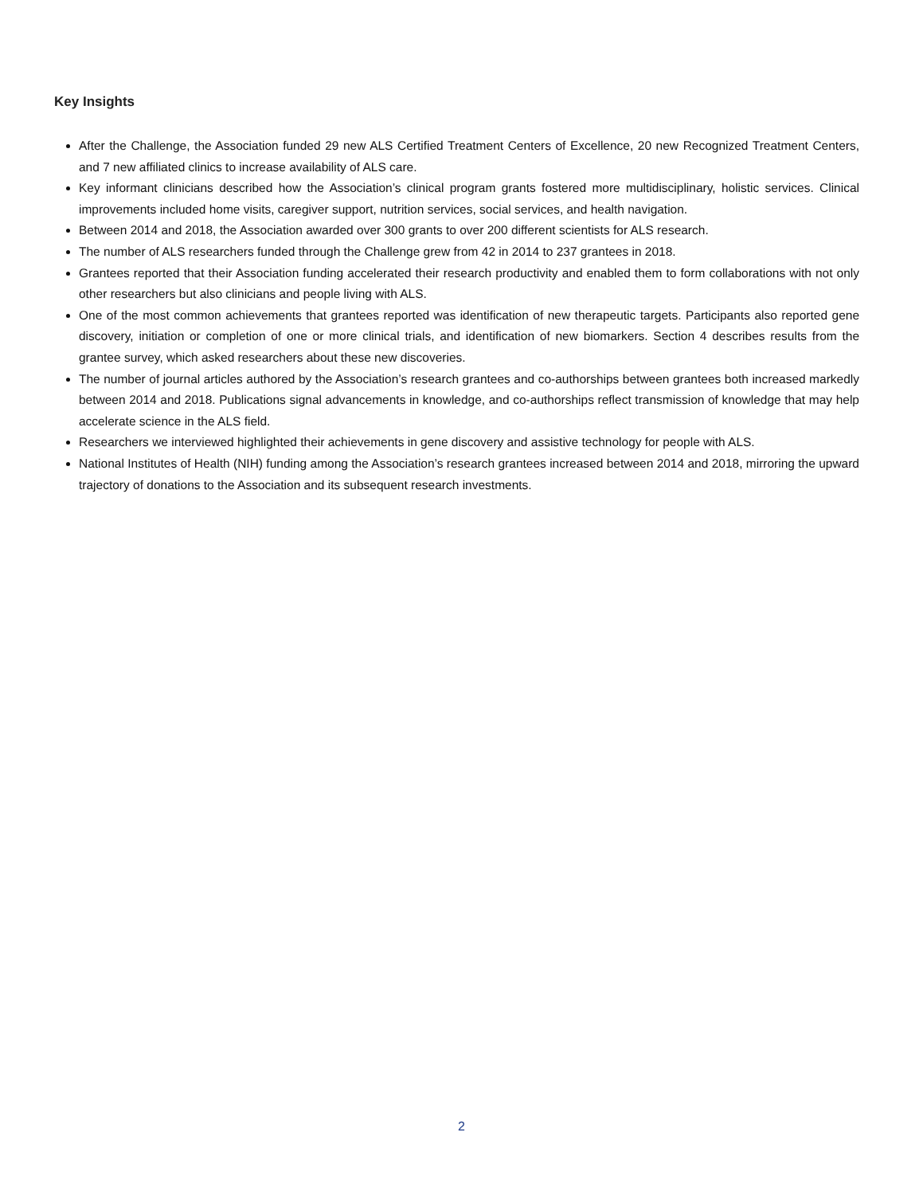Key Insights
After the Challenge, the Association funded 29 new ALS Certified Treatment Centers of Excellence, 20 new Recognized Treatment Centers, and 7 new affiliated clinics to increase availability of ALS care.
Key informant clinicians described how the Association’s clinical program grants fostered more multidisciplinary, holistic services. Clinical improvements included home visits, caregiver support, nutrition services, social services, and health navigation.
Between 2014 and 2018, the Association awarded over 300 grants to over 200 different scientists for ALS research.
The number of ALS researchers funded through the Challenge grew from 42 in 2014 to 237 grantees in 2018.
Grantees reported that their Association funding accelerated their research productivity and enabled them to form collaborations with not only other researchers but also clinicians and people living with ALS.
One of the most common achievements that grantees reported was identification of new therapeutic targets. Participants also reported gene discovery, initiation or completion of one or more clinical trials, and identification of new biomarkers. Section 4 describes results from the grantee survey, which asked researchers about these new discoveries.
The number of journal articles authored by the Association’s research grantees and co-authorships between grantees both increased markedly between 2014 and 2018. Publications signal advancements in knowledge, and co-authorships reflect transmission of knowledge that may help accelerate science in the ALS field.
Researchers we interviewed highlighted their achievements in gene discovery and assistive technology for people with ALS.
National Institutes of Health (NIH) funding among the Association’s research grantees increased between 2014 and 2018, mirroring the upward trajectory of donations to the Association and its subsequent research investments.
2